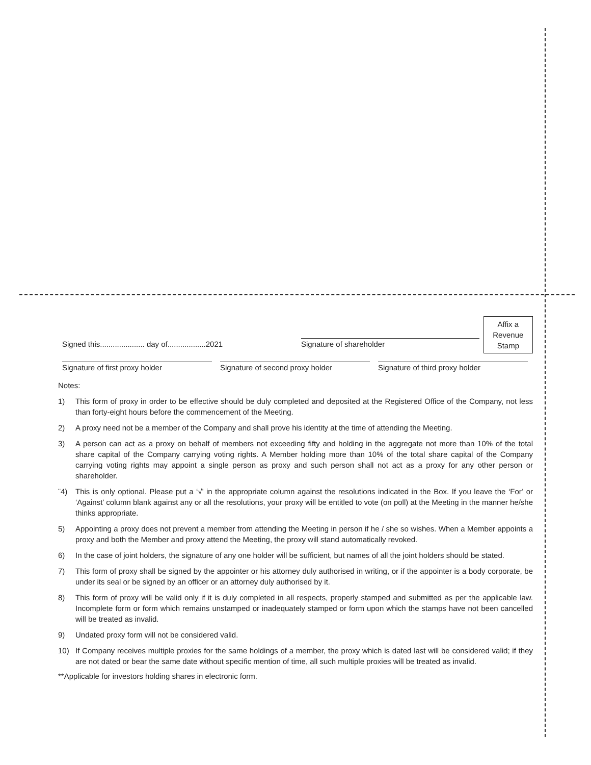Signed this..................... day of..................2021
Signature of shareholder
Affix a
Revenue
Stamp
Signature of first proxy holder
Signature of second proxy holder
Signature of third proxy holder
Notes:
1) This form of proxy in order to be effective should be duly completed and deposited at the Registered Office of the Company, not less than forty-eight hours before the commencement of the Meeting.
2) A proxy need not be a member of the Company and shall prove his identity at the time of attending the Meeting.
3) A person can act as a proxy on behalf of members not exceeding fifty and holding in the aggregate not more than 10% of the total share capital of the Company carrying voting rights. A Member holding more than 10% of the total share capital of the Company carrying voting rights may appoint a single person as proxy and such person shall not act as a proxy for any other person or shareholder.
¨4) This is only optional. Please put a ‘√’ in the appropriate column against the resolutions indicated in the Box. If you leave the ‘For’ or ‘Against’ column blank against any or all the resolutions, your proxy will be entitled to vote (on poll) at the Meeting in the manner he/she thinks appropriate.
5) Appointing a proxy does not prevent a member from attending the Meeting in person if he / she so wishes. When a Member appoints a proxy and both the Member and proxy attend the Meeting, the proxy will stand automatically revoked.
6) In the case of joint holders, the signature of any one holder will be sufficient, but names of all the joint holders should be stated.
7) This form of proxy shall be signed by the appointer or his attorney duly authorised in writing, or if the appointer is a body corporate, be under its seal or be signed by an officer or an attorney duly authorised by it.
8) This form of proxy will be valid only if it is duly completed in all respects, properly stamped and submitted as per the applicable law. Incomplete form or form which remains unstamped or inadequately stamped or form upon which the stamps have not been cancelled will be treated as invalid.
9) Undated proxy form will not be considered valid.
10) If Company receives multiple proxies for the same holdings of a member, the proxy which is dated last will be considered valid; if they are not dated or bear the same date without specific mention of time, all such multiple proxies will be treated as invalid.
**Applicable for investors holding shares in electronic form.